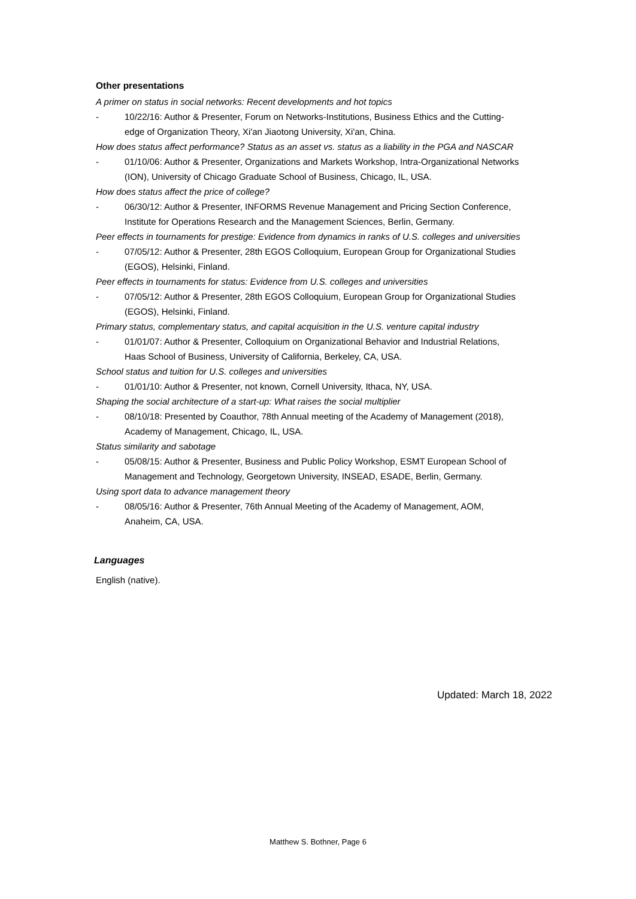Other presentations
A primer on status in social networks: Recent developments and hot topics
- 10/22/16: Author & Presenter, Forum on Networks-Institutions, Business Ethics and the Cutting-edge of Organization Theory, Xi'an Jiaotong University, Xi'an, China.
How does status affect performance? Status as an asset vs. status as a liability in the PGA and NASCAR
- 01/10/06: Author & Presenter, Organizations and Markets Workshop, Intra-Organizational Networks (ION), University of Chicago Graduate School of Business, Chicago, IL, USA.
How does status affect the price of college?
- 06/30/12: Author & Presenter, INFORMS Revenue Management and Pricing Section Conference, Institute for Operations Research and the Management Sciences, Berlin, Germany.
Peer effects in tournaments for prestige: Evidence from dynamics in ranks of U.S. colleges and universities
- 07/05/12: Author & Presenter, 28th EGOS Colloquium, European Group for Organizational Studies (EGOS), Helsinki, Finland.
Peer effects in tournaments for status: Evidence from U.S. colleges and universities
- 07/05/12: Author & Presenter, 28th EGOS Colloquium, European Group for Organizational Studies (EGOS), Helsinki, Finland.
Primary status, complementary status, and capital acquisition in the U.S. venture capital industry
- 01/01/07: Author & Presenter, Colloquium on Organizational Behavior and Industrial Relations, Haas School of Business, University of California, Berkeley, CA, USA.
School status and tuition for U.S. colleges and universities
- 01/01/10: Author & Presenter, not known, Cornell University, Ithaca, NY, USA.
Shaping the social architecture of a start-up: What raises the social multiplier
- 08/10/18: Presented by Coauthor, 78th Annual meeting of the Academy of Management (2018), Academy of Management, Chicago, IL, USA.
Status similarity and sabotage
- 05/08/15: Author & Presenter, Business and Public Policy Workshop, ESMT European School of Management and Technology, Georgetown University, INSEAD, ESADE, Berlin, Germany.
Using sport data to advance management theory
- 08/05/16: Author & Presenter, 76th Annual Meeting of the Academy of Management, AOM, Anaheim, CA, USA.
Languages
English (native).
Updated: March 18, 2022
Matthew S. Bothner, Page 6